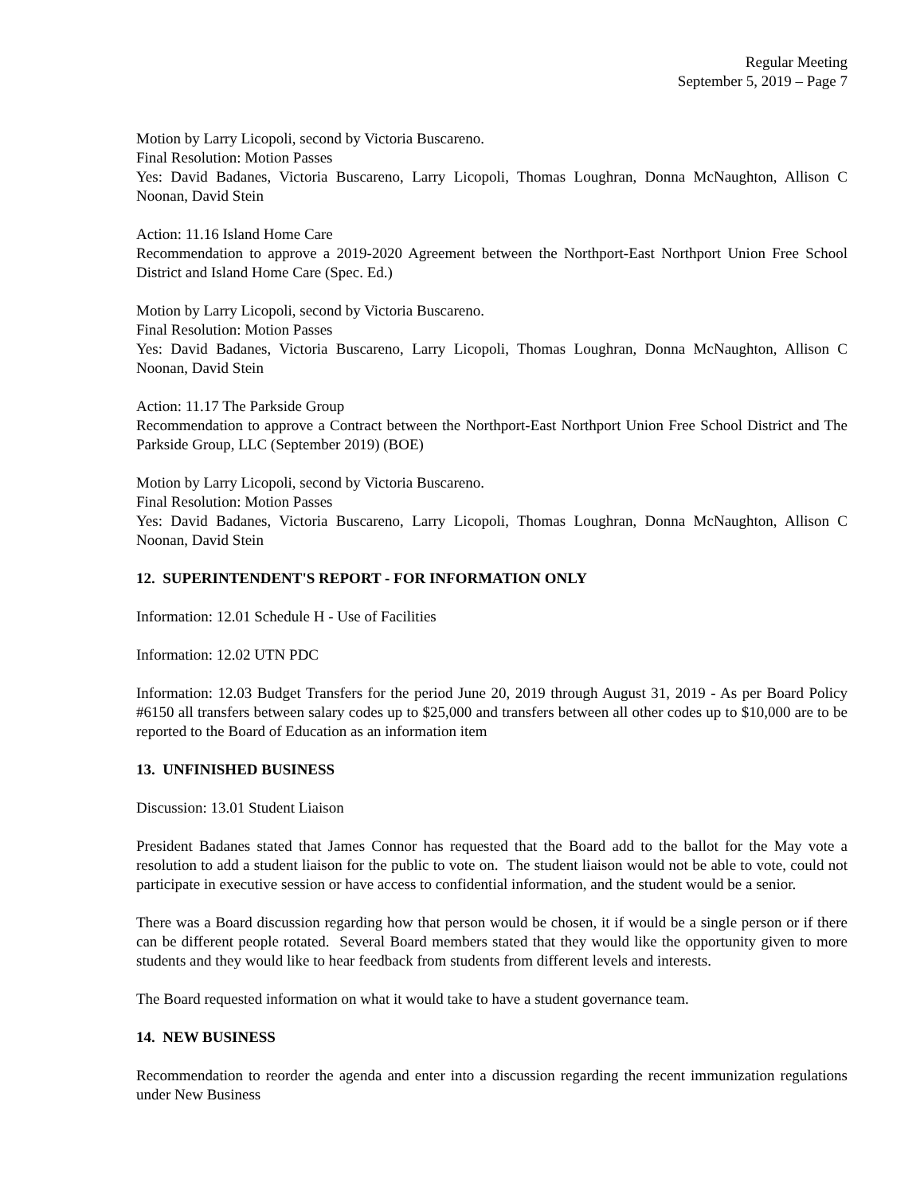Regular Meeting
September 5, 2019 – Page 7
Motion by Larry Licopoli, second by Victoria Buscareno.
Final Resolution: Motion Passes
Yes: David Badanes, Victoria Buscareno, Larry Licopoli, Thomas Loughran, Donna McNaughton, Allison C Noonan, David Stein
Action: 11.16 Island Home Care
Recommendation to approve a 2019-2020 Agreement between the Northport-East Northport Union Free School District and Island Home Care (Spec. Ed.)
Motion by Larry Licopoli, second by Victoria Buscareno.
Final Resolution: Motion Passes
Yes: David Badanes, Victoria Buscareno, Larry Licopoli, Thomas Loughran, Donna McNaughton, Allison C Noonan, David Stein
Action: 11.17 The Parkside Group
Recommendation to approve a Contract between the Northport-East Northport Union Free School District and The Parkside Group, LLC (September 2019) (BOE)
Motion by Larry Licopoli, second by Victoria Buscareno.
Final Resolution: Motion Passes
Yes: David Badanes, Victoria Buscareno, Larry Licopoli, Thomas Loughran, Donna McNaughton, Allison C Noonan, David Stein
12. SUPERINTENDENT'S REPORT - FOR INFORMATION ONLY
Information: 12.01 Schedule H - Use of Facilities
Information: 12.02 UTN PDC
Information: 12.03 Budget Transfers for the period June 20, 2019 through August 31, 2019 - As per Board Policy #6150 all transfers between salary codes up to $25,000 and transfers between all other codes up to $10,000 are to be reported to the Board of Education as an information item
13. UNFINISHED BUSINESS
Discussion: 13.01 Student Liaison
President Badanes stated that James Connor has requested that the Board add to the ballot for the May vote a resolution to add a student liaison for the public to vote on. The student liaison would not be able to vote, could not participate in executive session or have access to confidential information, and the student would be a senior.
There was a Board discussion regarding how that person would be chosen, it if would be a single person or if there can be different people rotated. Several Board members stated that they would like the opportunity given to more students and they would like to hear feedback from students from different levels and interests.
The Board requested information on what it would take to have a student governance team.
14. NEW BUSINESS
Recommendation to reorder the agenda and enter into a discussion regarding the recent immunization regulations under New Business